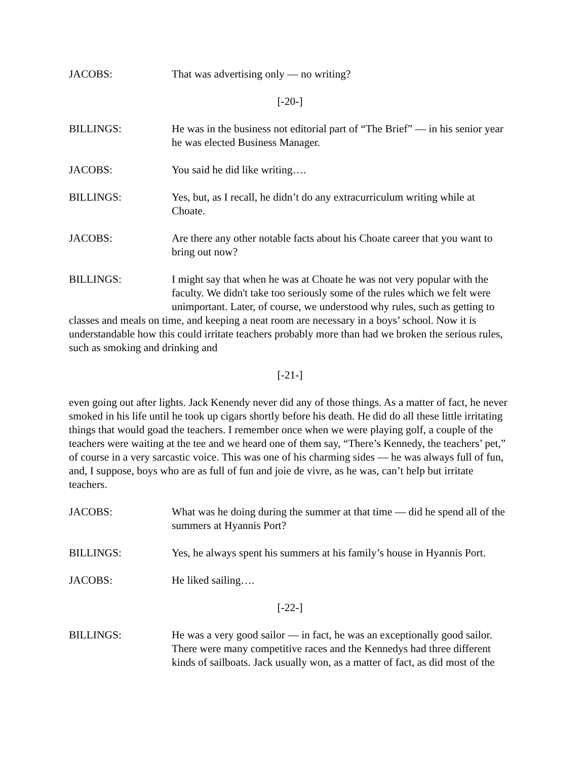JACOBS: That was advertising only — no writing?
[-20-]
BILLINGS: He was in the business not editorial part of “The Brief” — in his senior year he was elected Business Manager.
JACOBS: You said he did like writing….
BILLINGS: Yes, but, as I recall, he didn’t do any extracurriculum writing while at Choate.
JACOBS: Are there any other notable facts about his Choate career that you want to bring out now?
BILLINGS: I might say that when he was at Choate he was not very popular with the faculty. We didn't take too seriously some of the rules which we felt were unimportant. Later, of course, we understood why rules, such as getting to
classes and meals on time, and keeping a neat room are necessary in a boys’ school. Now it is understandable how this could irritate teachers probably more than had we broken the serious rules, such as smoking and drinking and
[-21-]
even going out after lights. Jack Kenendy never did any of those things. As a matter of fact, he never smoked in his life until he took up cigars shortly before his death. He did do all these little irritating things that would goad the teachers. I remember once when we were playing golf, a couple of the teachers were waiting at the tee and we heard one of them say, “There’s Kennedy, the teachers’ pet,” of course in a very sarcastic voice. This was one of his charming sides — he was always full of fun, and, I suppose, boys who are as full of fun and joie de vivre, as he was, can’t help but irritate teachers.
JACOBS: What was he doing during the summer at that time — did he spend all of the summers at Hyannis Port?
BILLINGS: Yes, he always spent his summers at his family’s house in Hyannis Port.
JACOBS: He liked sailing….
[-22-]
BILLINGS: He was a very good sailor — in fact, he was an exceptionally good sailor. There were many competitive races and the Kennedys had three different kinds of sailboats. Jack usually won, as a matter of fact, as did most of the